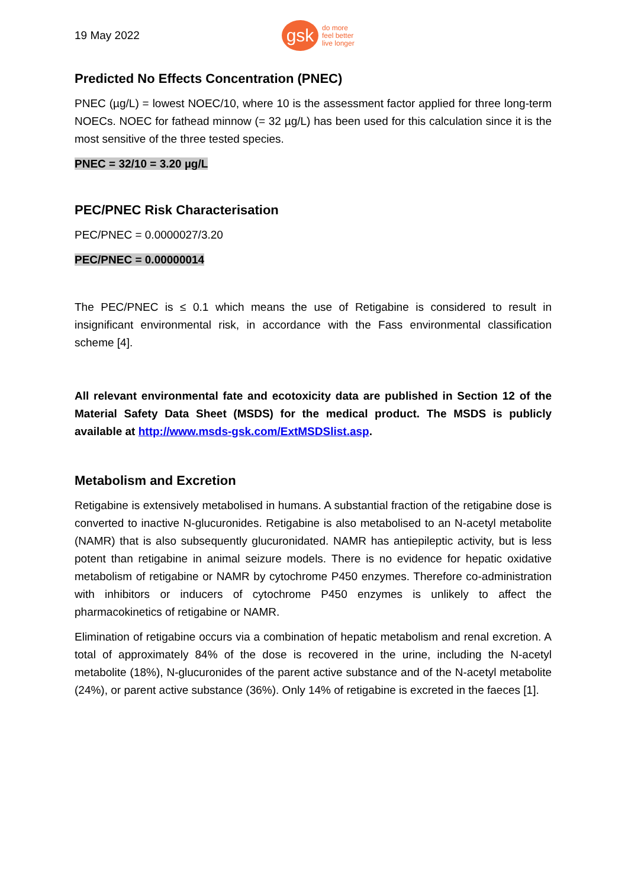19 May 2022
gsk
do more
feel better
live longer
Predicted No Effects Concentration (PNEC)
PNEC (µg/L) = lowest NOEC/10, where 10 is the assessment factor applied for three long-term NOECs. NOEC for fathead minnow (= 32 µg/L) has been used for this calculation since it is the most sensitive of the three tested species.
PNEC = 32/10 = 3.20 µg/L
PEC/PNEC Risk Characterisation
PEC/PNEC = 0.0000027/3.20
PEC/PNEC = 0.00000014
The PEC/PNEC is ≤ 0.1 which means the use of Retigabine is considered to result in insignificant environmental risk, in accordance with the Fass environmental classification scheme [4].
All relevant environmental fate and ecotoxicity data are published in Section 12 of the Material Safety Data Sheet (MSDS) for the medical product. The MSDS is publicly available at http://www.msds-gsk.com/ExtMSDSlist.asp.
Metabolism and Excretion
Retigabine is extensively metabolised in humans. A substantial fraction of the retigabine dose is converted to inactive N-glucuronides. Retigabine is also metabolised to an N-acetyl metabolite (NAMR) that is also subsequently glucuronidated. NAMR has antiepileptic activity, but is less potent than retigabine in animal seizure models. There is no evidence for hepatic oxidative metabolism of retigabine or NAMR by cytochrome P450 enzymes. Therefore co-administration with inhibitors or inducers of cytochrome P450 enzymes is unlikely to affect the pharmacokinetics of retigabine or NAMR.
Elimination of retigabine occurs via a combination of hepatic metabolism and renal excretion. A total of approximately 84% of the dose is recovered in the urine, including the N-acetyl metabolite (18%), N-glucuronides of the parent active substance and of the N-acetyl metabolite (24%), or parent active substance (36%). Only 14% of retigabine is excreted in the faeces [1].